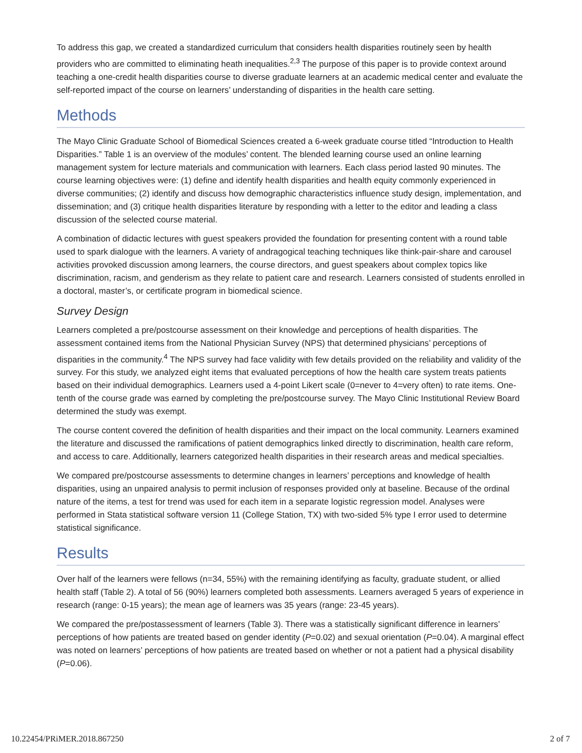To address this gap, we created a standardized curriculum that considers health disparities routinely seen by health providers who are committed to eliminating heath inequalities.<sup>2,3</sup> The purpose of this paper is to provide context around teaching a one-credit health disparities course to diverse graduate learners at an academic medical center and evaluate the self-reported impact of the course on learners’ understanding of disparities in the health care setting.
Methods
The Mayo Clinic Graduate School of Biomedical Sciences created a 6-week graduate course titled “Introduction to Health Disparities.” Table 1 is an overview of the modules’ content. The blended learning course used an online learning management system for lecture materials and communication with learners. Each class period lasted 90 minutes. The course learning objectives were: (1) define and identify health disparities and health equity commonly experienced in diverse communities; (2) identify and discuss how demographic characteristics influence study design, implementation, and dissemination; and (3) critique health disparities literature by responding with a letter to the editor and leading a class discussion of the selected course material.
A combination of didactic lectures with guest speakers provided the foundation for presenting content with a round table used to spark dialogue with the learners. A variety of andragogical teaching techniques like think-pair-share and carousel activities provoked discussion among learners, the course directors, and guest speakers about complex topics like discrimination, racism, and genderism as they relate to patient care and research. Learners consisted of students enrolled in a doctoral, master’s, or certificate program in biomedical science.
Survey Design
Learners completed a pre/postcourse assessment on their knowledge and perceptions of health disparities. The assessment contained items from the National Physician Survey (NPS) that determined physicians’ perceptions of disparities in the community.<sup>4</sup> The NPS survey had face validity with few details provided on the reliability and validity of the survey. For this study, we analyzed eight items that evaluated perceptions of how the health care system treats patients based on their individual demographics. Learners used a 4-point Likert scale (0=never to 4=very often) to rate items. One-tenth of the course grade was earned by completing the pre/postcourse survey. The Mayo Clinic Institutional Review Board determined the study was exempt.
The course content covered the definition of health disparities and their impact on the local community. Learners examined the literature and discussed the ramifications of patient demographics linked directly to discrimination, health care reform, and access to care. Additionally, learners categorized health disparities in their research areas and medical specialties.
We compared pre/postcourse assessments to determine changes in learners’ perceptions and knowledge of health disparities, using an unpaired analysis to permit inclusion of responses provided only at baseline. Because of the ordinal nature of the items, a test for trend was used for each item in a separate logistic regression model. Analyses were performed in Stata statistical software version 11 (College Station, TX) with two-sided 5% type I error used to determine statistical significance.
Results
Over half of the learners were fellows (n=34, 55%) with the remaining identifying as faculty, graduate student, or allied health staff (Table 2). A total of 56 (90%) learners completed both assessments. Learners averaged 5 years of experience in research (range: 0-15 years); the mean age of learners was 35 years (range: 23-45 years).
We compared the pre/postassessment of learners (Table 3). There was a statistically significant difference in learners’ perceptions of how patients are treated based on gender identity (P=0.02) and sexual orientation (P=0.04). A marginal effect was noted on learners’ perceptions of how patients are treated based on whether or not a patient had a physical disability (P=0.06).
10.22454/PRiMER.2018.867250 2 of 7